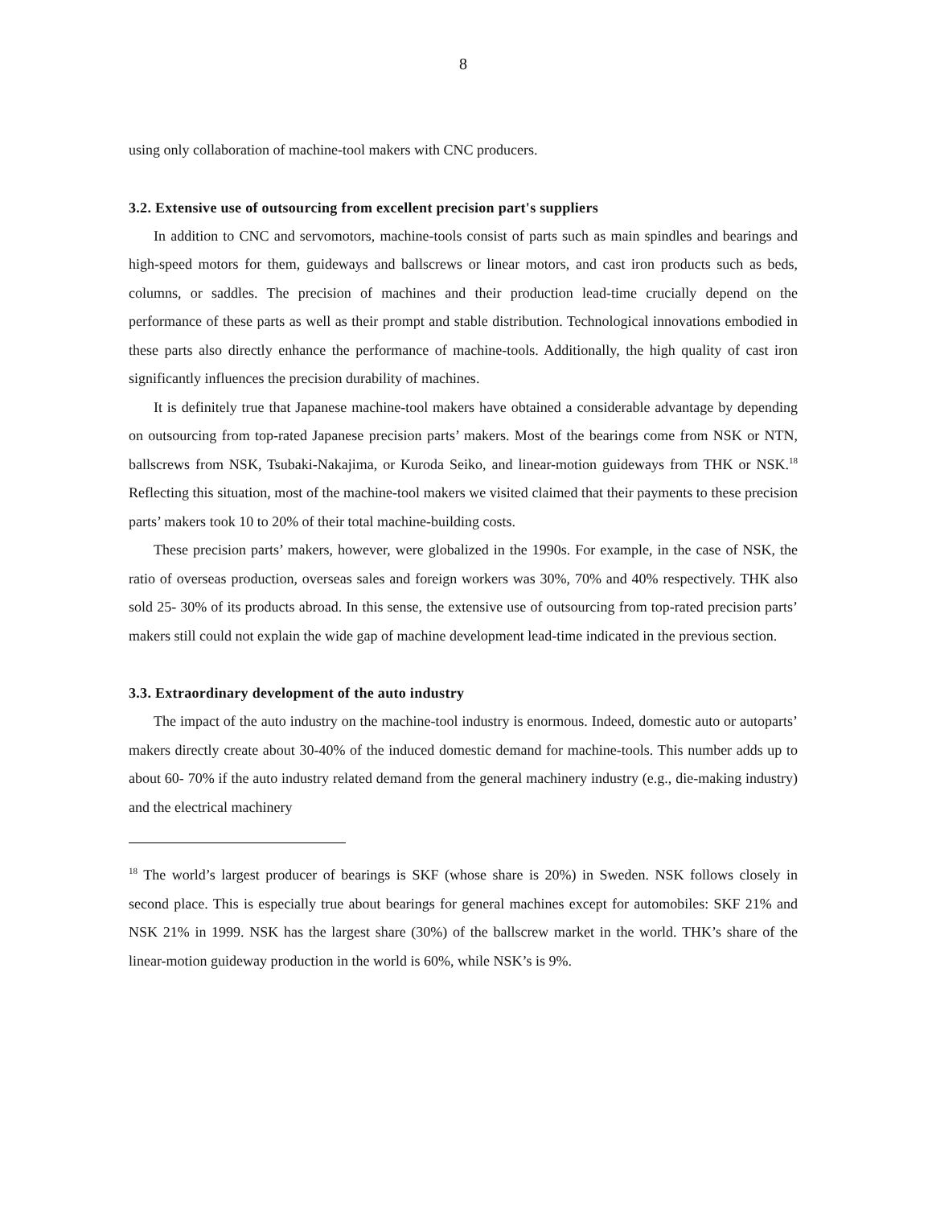8
using only collaboration of machine-tool makers with CNC producers.
3.2. Extensive use of outsourcing from excellent precision part's suppliers
In addition to CNC and servomotors, machine-tools consist of parts such as main spindles and bearings and high-speed motors for them, guideways and ballscrews or linear motors, and cast iron products such as beds, columns, or saddles. The precision of machines and their production lead-time crucially depend on the performance of these parts as well as their prompt and stable distribution. Technological innovations embodied in these parts also directly enhance the performance of machine-tools. Additionally, the high quality of cast iron significantly influences the precision durability of machines.
It is definitely true that Japanese machine-tool makers have obtained a considerable advantage by depending on outsourcing from top-rated Japanese precision parts’ makers. Most of the bearings come from NSK or NTN, ballscrews from NSK, Tsubaki-Nakajima, or Kuroda Seiko, and linear-motion guideways from THK or NSK.<sup>18</sup> Reflecting this situation, most of the machine-tool makers we visited claimed that their payments to these precision parts’ makers took 10 to 20% of their total machine-building costs.
These precision parts’ makers, however, were globalized in the 1990s. For example, in the case of NSK, the ratio of overseas production, overseas sales and foreign workers was 30%, 70% and 40% respectively. THK also sold 25- 30% of its products abroad. In this sense, the extensive use of outsourcing from top-rated precision parts’ makers still could not explain the wide gap of machine development lead-time indicated in the previous section.
3.3. Extraordinary development of the auto industry
The impact of the auto industry on the machine-tool industry is enormous. Indeed, domestic auto or autoparts’ makers directly create about 30-40% of the induced domestic demand for machine-tools. This number adds up to about 60- 70% if the auto industry related demand from the general machinery industry (e.g., die-making industry) and the electrical machinery
<sup>18</sup> The world’s largest producer of bearings is SKF (whose share is 20%) in Sweden. NSK follows closely in second place. This is especially true about bearings for general machines except for automobiles: SKF 21% and NSK 21% in 1999. NSK has the largest share (30%) of the ballscrew market in the world. THK’s share of the linear-motion guideway production in the world is 60%, while NSK’s is 9%.